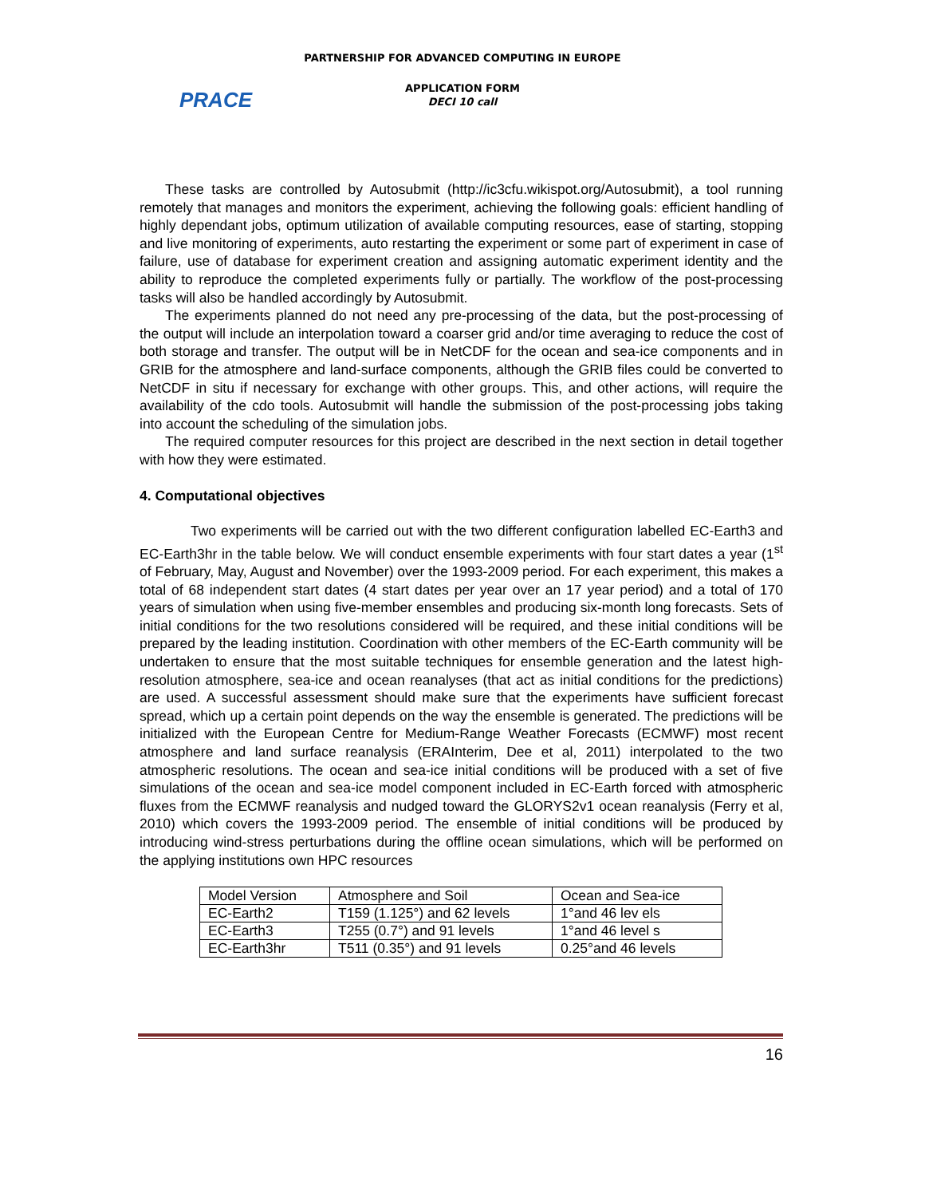PARTNERSHIP FOR ADVANCED COMPUTING IN EUROPE
PRACE
APPLICATION FORM
DECI 10 call
These tasks are controlled by Autosubmit (http://ic3cfu.wikispot.org/Autosubmit), a tool running remotely that manages and monitors the experiment, achieving the following goals: efficient handling of highly dependant jobs, optimum utilization of available computing resources, ease of starting, stopping and live monitoring of experiments, auto restarting the experiment or some part of experiment in case of failure, use of database for experiment creation and assigning automatic experiment identity and the ability to reproduce the completed experiments fully or partially. The workflow of the post-processing tasks will also be handled accordingly by Autosubmit.
The experiments planned do not need any pre-processing of the data, but the post-processing of the output will include an interpolation toward a coarser grid and/or time averaging to reduce the cost of both storage and transfer. The output will be in NetCDF for the ocean and sea-ice components and in GRIB for the atmosphere and land-surface components, although the GRIB files could be converted to NetCDF in situ if necessary for exchange with other groups. This, and other actions, will require the availability of the cdo tools. Autosubmit will handle the submission of the post-processing jobs taking into account the scheduling of the simulation jobs.
The required computer resources for this project are described in the next section in detail together with how they were estimated.
4. Computational objectives
Two experiments will be carried out with the two different configuration labelled EC-Earth3 and EC-Earth3hr in the table below. We will conduct ensemble experiments with four start dates a year (1<sup>st</sup> of February, May, August and November) over the 1993-2009 period. For each experiment, this makes a total of 68 independent start dates (4 start dates per year over an 17 year period) and a total of 170 years of simulation when using five-member ensembles and producing six-month long forecasts. Sets of initial conditions for the two resolutions considered will be required, and these initial conditions will be prepared by the leading institution. Coordination with other members of the EC-Earth community will be undertaken to ensure that the most suitable techniques for ensemble generation and the latest high-resolution atmosphere, sea-ice and ocean reanalyses (that act as initial conditions for the predictions) are used. A successful assessment should make sure that the experiments have sufficient forecast spread, which up a certain point depends on the way the ensemble is generated. The predictions will be initialized with the European Centre for Medium-Range Weather Forecasts (ECMWF) most recent atmosphere and land surface reanalysis (ERAInterim, Dee et al, 2011) interpolated to the two atmospheric resolutions. The ocean and sea-ice initial conditions will be produced with a set of five simulations of the ocean and sea-ice model component included in EC-Earth forced with atmospheric fluxes from the ECMWF reanalysis and nudged toward the GLORYS2v1 ocean reanalysis (Ferry et al, 2010) which covers the 1993-2009 period. The ensemble of initial conditions will be produced by introducing wind-stress perturbations during the offline ocean simulations, which will be performed on the applying institutions own HPC resources
| Model Version | Atmosphere and Soil | Ocean and Sea-ice |
| EC-Earth2 | T159 (1.125°) and 62 levels | 1°and 46 lev els |
| EC-Earth3 | T255 (0.7°) and 91 levels | 1°and 46 level s |
| EC-Earth3hr | T511 (0.35°) and 91 levels | 0.25°and 46 levels |
16